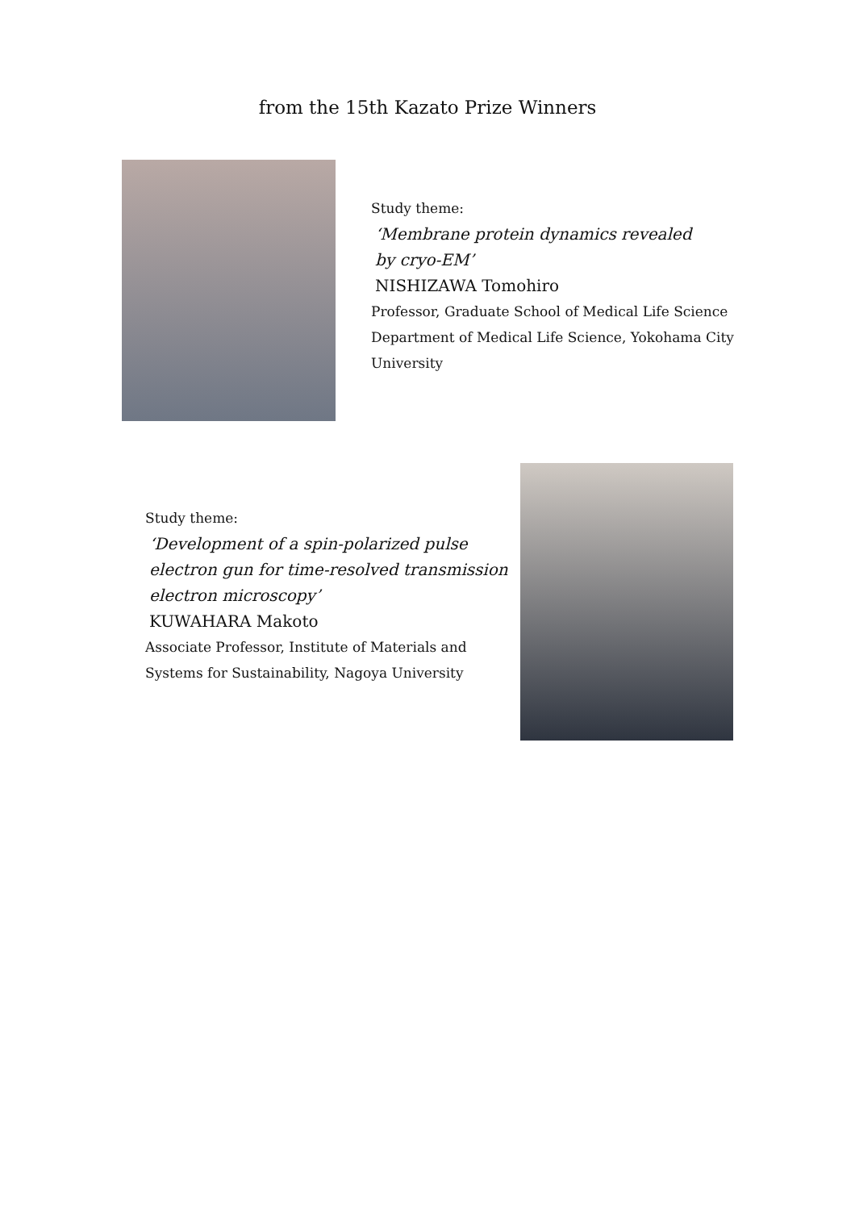from the 15th Kazato Prize Winners
Study theme:
‘Membrane protein dynamics revealed
by cryo-EM’
NISHIZAWA Tomohiro
Professor, Graduate School of Medical Life Science Department of Medical Life Science, Yokohama City University
Study theme:
‘Development of a spin-polarized pulse
electron gun for time-resolved transmission
electron microscopy’
KUWAHARA Makoto
Associate Professor, Institute of Materials and
Systems for Sustainability, Nagoya University